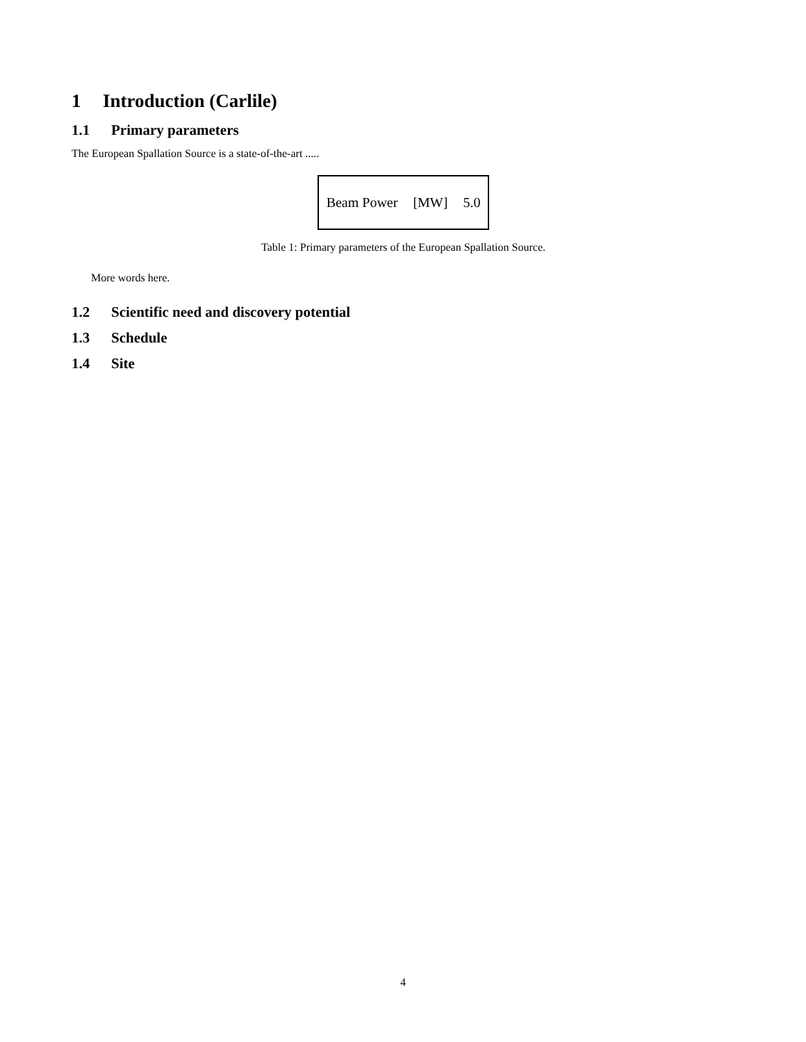1 Introduction (Carlile)
1.1 Primary parameters
The European Spallation Source is a state-of-the-art .....
| Beam Power | [MW] | 5.0 |
Table 1: Primary parameters of the European Spallation Source.
More words here.
1.2 Scientific need and discovery potential
1.3 Schedule
1.4 Site
4